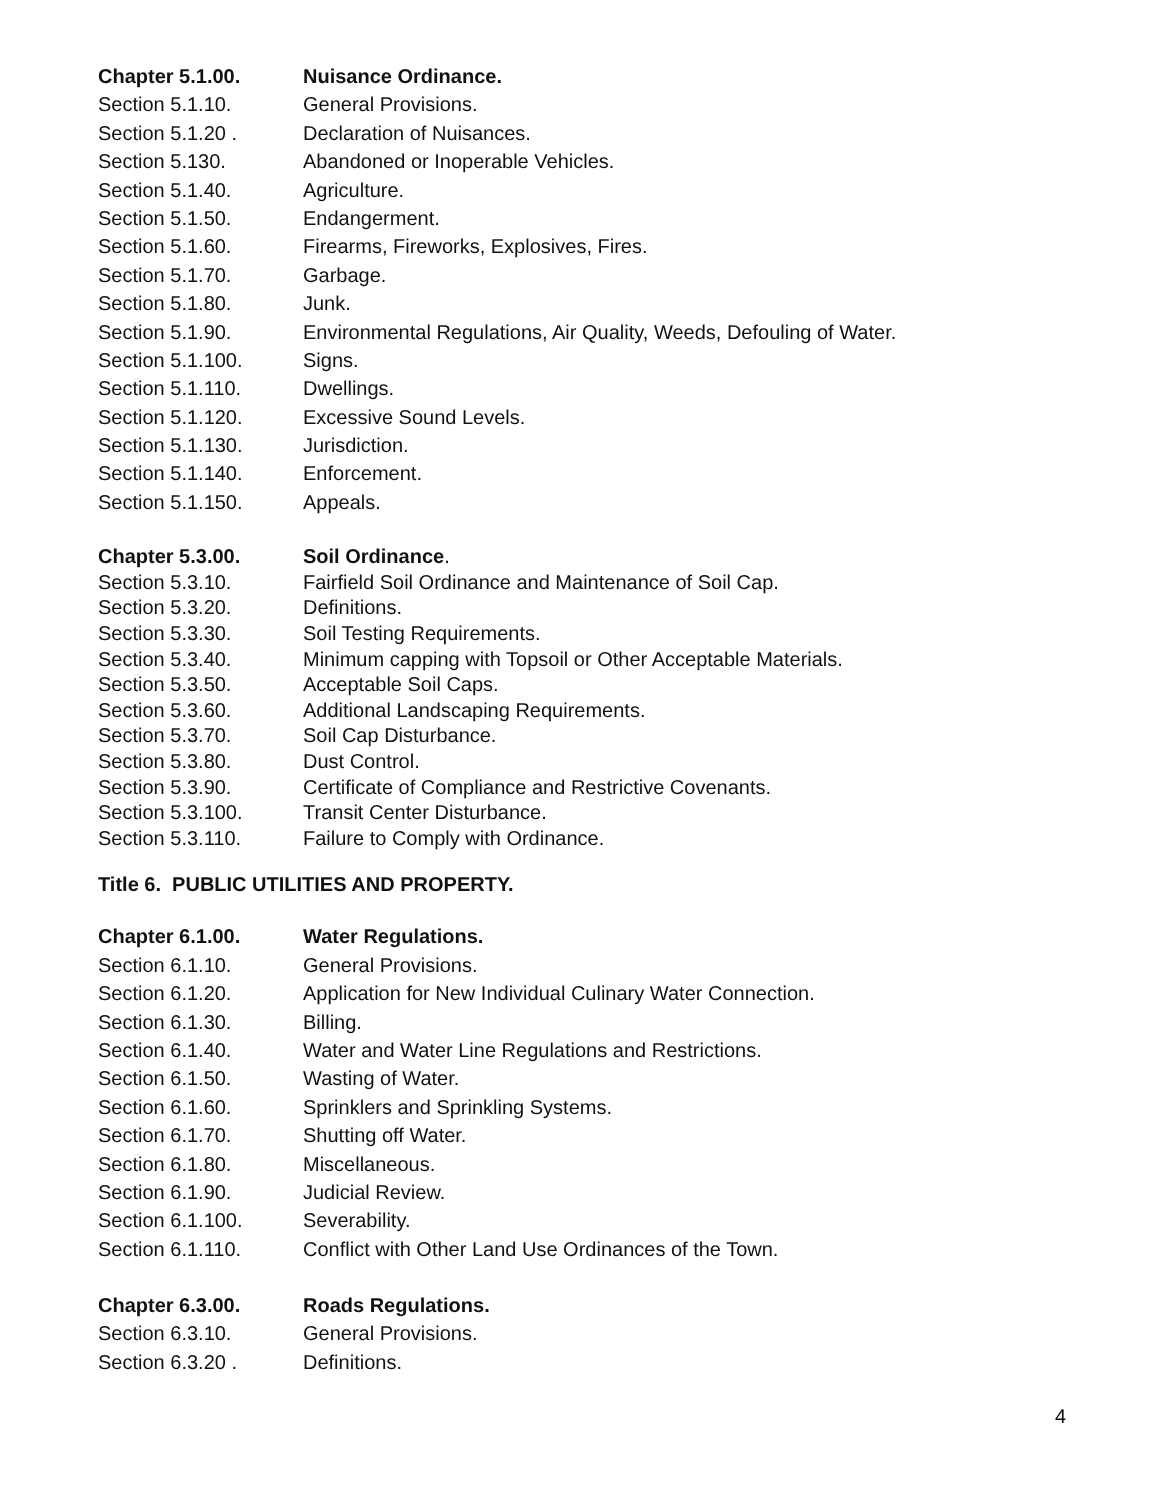| Chapter 5.1.00. | Nuisance Ordinance. |
| Section 5.1.10. | General Provisions. |
| Section 5.1.20 . | Declaration of Nuisances. |
| Section 5.130. | Abandoned or Inoperable Vehicles. |
| Section 5.1.40. | Agriculture. |
| Section 5.1.50. | Endangerment. |
| Section 5.1.60. | Firearms, Fireworks, Explosives, Fires. |
| Section 5.1.70. | Garbage. |
| Section 5.1.80. | Junk. |
| Section 5.1.90. | Environmental Regulations, Air Quality, Weeds, Defouling of Water. |
| Section 5.1.100. | Signs. |
| Section 5.1.110. | Dwellings. |
| Section 5.1.120. | Excessive Sound Levels. |
| Section 5.1.130. | Jurisdiction. |
| Section 5.1.140. | Enforcement. |
| Section 5.1.150. | Appeals. |
| Chapter 5.3.00. | Soil Ordinance . |
| Section 5.3.10. | Fairfield Soil Ordinance and Maintenance of Soil Cap. |
| Section 5.3.20. | Definitions. |
| Section 5.3.30. | Soil Testing Requirements. |
| Section 5.3.40. | Minimum capping with Topsoil or Other Acceptable Materials. |
| Section 5.3.50. | Acceptable Soil Caps. |
| Section 5.3.60. | Additional Landscaping Requirements. |
| Section 5.3.70. | Soil Cap Disturbance. |
| Section 5.3.80. | Dust Control. |
| Section 5.3.90. | Certificate of Compliance and Restrictive Covenants. |
| Section 5.3.100. | Transit Center Disturbance. |
| Section 5.3.110. | Failure to Comply with Ordinance. |
Title 6. PUBLIC UTILITIES AND PROPERTY.
| Chapter 6.1.00. | Water Regulations. |
| Section 6.1.10. | General Provisions. |
| Section 6.1.20. | Application for New Individual Culinary Water Connection. |
| Section 6.1.30. | Billing. |
| Section 6.1.40. | Water and Water Line Regulations and Restrictions. |
| Section 6.1.50. | Wasting of Water. |
| Section 6.1.60. | Sprinklers and Sprinkling Systems. |
| Section 6.1.70. | Shutting off Water. |
| Section 6.1.80. | Miscellaneous. |
| Section 6.1.90. | Judicial Review. |
| Section 6.1.100. | Severability. |
| Section 6.1.110. | Conflict with Other Land Use Ordinances of the Town. |
| Chapter 6.3.00. | Roads Regulations. |
| Section 6.3.10. | General Provisions. |
| Section 6.3.20 . | Definitions. |
4